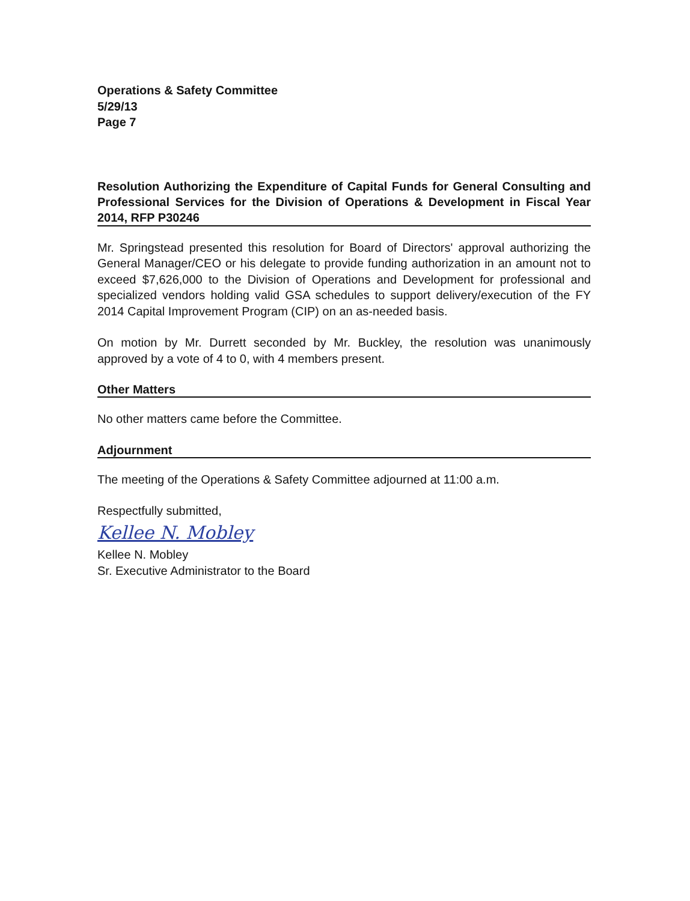Operations & Safety Committee
5/29/13
Page 7
Resolution Authorizing the Expenditure of Capital Funds for General Consulting and Professional Services for the Division of Operations & Development in Fiscal Year 2014, RFP P30246
Mr. Springstead presented this resolution for Board of Directors' approval authorizing the General Manager/CEO or his delegate to provide funding authorization in an amount not to exceed $7,626,000 to the Division of Operations and Development for professional and specialized vendors holding valid GSA schedules to support delivery/execution of the FY 2014 Capital Improvement Program (CIP) on an as-needed basis.
On motion by Mr. Durrett seconded by Mr. Buckley, the resolution was unanimously approved by a vote of 4 to 0, with 4 members present.
Other Matters
No other matters came before the Committee.
Adjournment
The meeting of the Operations & Safety Committee adjourned at 11:00 a.m.
Respectfully submitted,
Kellee N. Mobley
Kellee N. Mobley
Sr. Executive Administrator to the Board